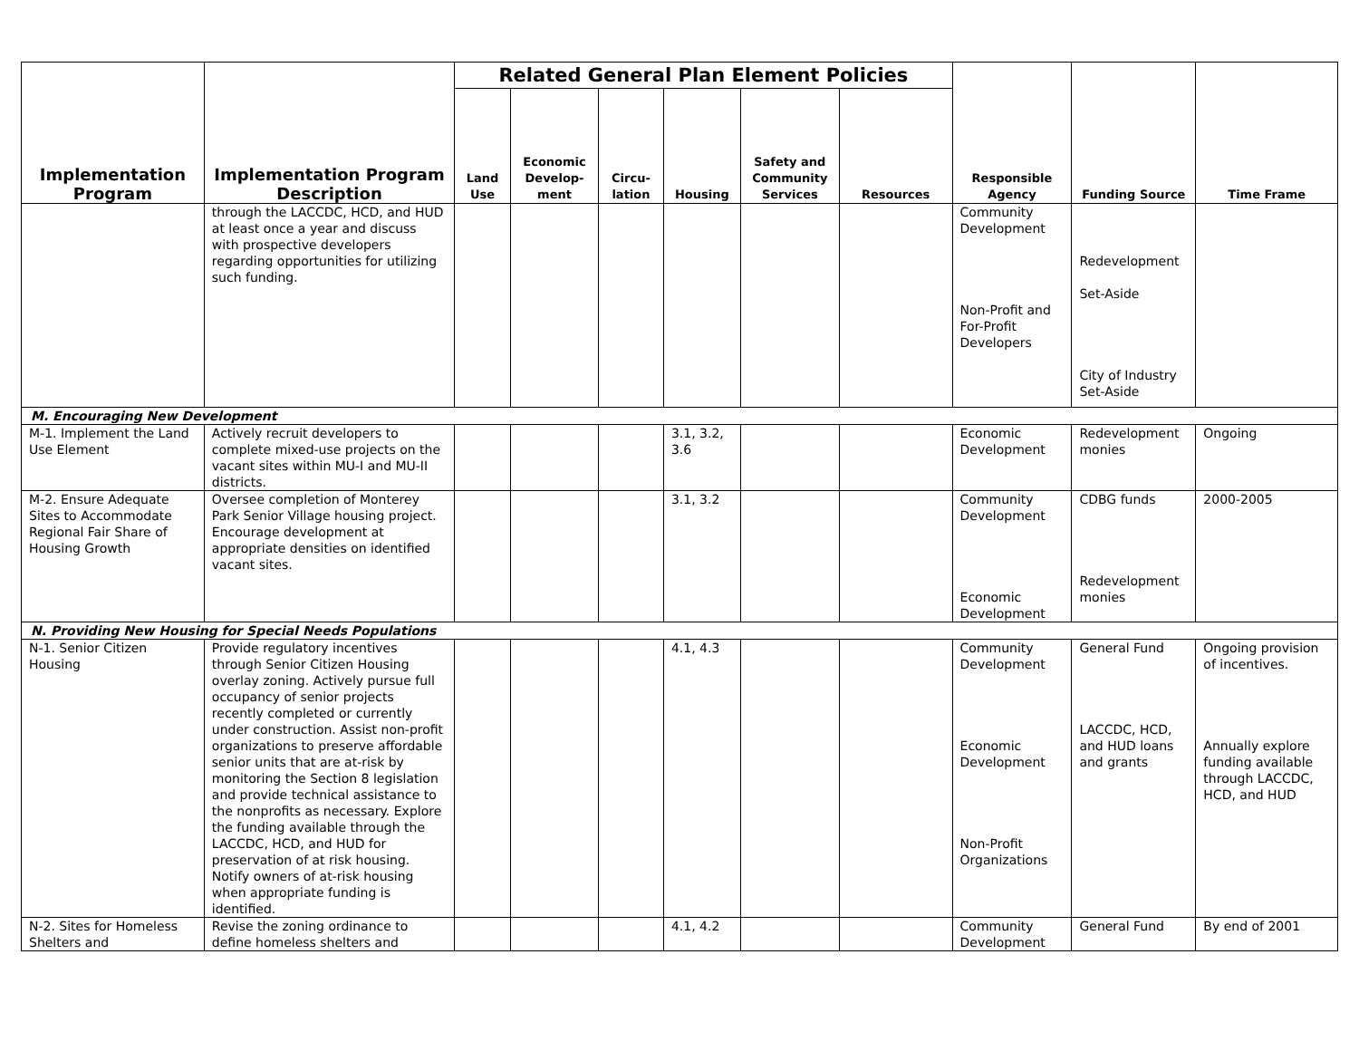| Implementation Program | Implementation Program Description | Related General Plan Element Policies | | | | | | Responsible Agency | Funding Source | Time Frame |
| --- | --- | --- | --- | --- | --- | --- | --- | --- | --- | --- |
| | | Land Use | Economic Develop-ment | Circu-lation | Housing | Safety and Community Services | Resources | | | |
| | through the LACCDC, HCD, and HUD at least once a year and discuss with prospective developers regarding opportunities for utilizing such funding. | | | | | | | Community Development Non-Profit and For-Profit Developers | Redevelopment Set-Aside City of Industry Set-Aside | |
| M. Encouraging New Development | | | | | | | | | | |
| M-1. Implement the Land Use Element | Actively recruit developers to complete mixed-use projects on the vacant sites within MU-I and MU-II districts. | | | | 3.1, 3.2, 3.6 | | | Economic Development | Redevelopment monies | Ongoing |
| M-2. Ensure Adequate Sites to Accommodate Regional Fair Share of Housing Growth | Oversee completion of Monterey Park Senior Village housing project. Encourage development at appropriate densities on identified vacant sites. | | | | 3.1, 3.2 | | | Community Development Economic Development | CDBG funds Redevelopment monies | 2000-2005 |
| N. Providing New Housing for Special Needs Populations | | | | | | | | | | |
| N-1. Senior Citizen Housing | Provide regulatory incentives through Senior Citizen Housing overlay zoning. Actively pursue full occupancy of senior projects recently completed or currently under construction. Assist non-profit organizations to preserve affordable senior units that are at-risk by monitoring the Section 8 legislation and provide technical assistance to the nonprofits as necessary. Explore the funding available through the LACCDC, HCD, and HUD for preservation of at risk housing. Notify owners of at-risk housing when appropriate funding is identified. | | | | 4.1, 4.3 | | | Community Development Economic Development Non-Profit Organizations | General Fund LACCDC, HCD, and HUD loans and grants | Ongoing provision of incentives. Annually explore funding available through LACCDC, HCD, and HUD |
| N-2. Sites for Homeless Shelters and | Revise the zoning ordinance to define homeless shelters and | | | | 4.1, 4.2 | | | Community Development | General Fund | By end of 2001 |